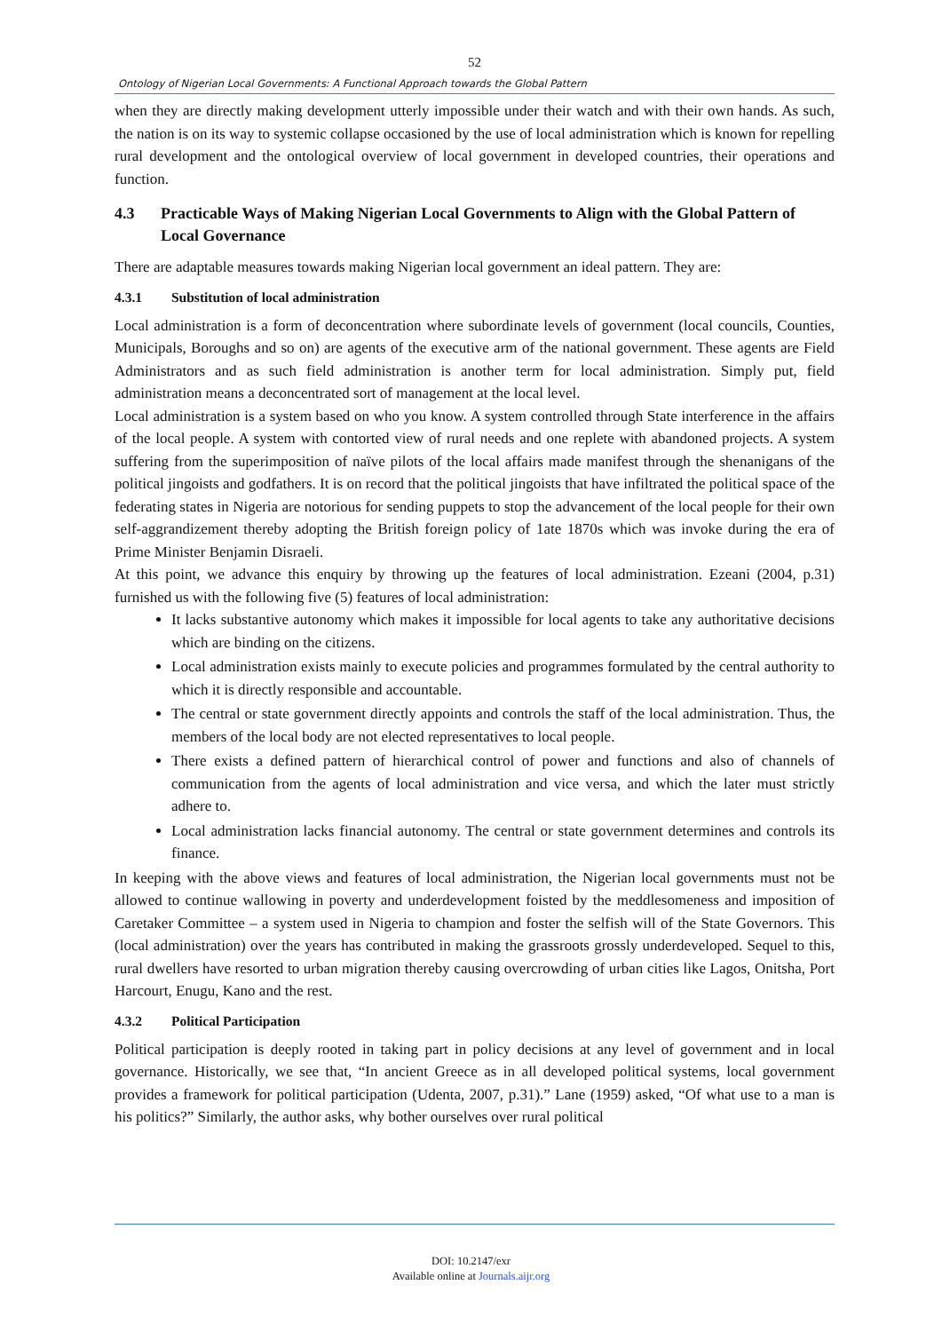52
Ontology of Nigerian Local Governments: A Functional Approach towards the Global Pattern
when they are directly making development utterly impossible under their watch and with their own hands. As such, the nation is on its way to systemic collapse occasioned by the use of local administration which is known for repelling rural development and the ontological overview of local government in developed countries, their operations and function.
4.3 Practicable Ways of Making Nigerian Local Governments to Align with the Global Pattern of Local Governance
There are adaptable measures towards making Nigerian local government an ideal pattern. They are:
4.3.1 Substitution of local administration
Local administration is a form of deconcentration where subordinate levels of government (local councils, Counties, Municipals, Boroughs and so on) are agents of the executive arm of the national government. These agents are Field Administrators and as such field administration is another term for local administration. Simply put, field administration means a deconcentrated sort of management at the local level.
Local administration is a system based on who you know. A system controlled through State interference in the affairs of the local people. A system with contorted view of rural needs and one replete with abandoned projects. A system suffering from the superimposition of naïve pilots of the local affairs made manifest through the shenanigans of the political jingoists and godfathers. It is on record that the political jingoists that have infiltrated the political space of the federating states in Nigeria are notorious for sending puppets to stop the advancement of the local people for their own self-aggrandizement thereby adopting the British foreign policy of 1ate 1870s which was invoke during the era of Prime Minister Benjamin Disraeli.
At this point, we advance this enquiry by throwing up the features of local administration. Ezeani (2004, p.31) furnished us with the following five (5) features of local administration:
It lacks substantive autonomy which makes it impossible for local agents to take any authoritative decisions which are binding on the citizens.
Local administration exists mainly to execute policies and programmes formulated by the central authority to which it is directly responsible and accountable.
The central or state government directly appoints and controls the staff of the local administration. Thus, the members of the local body are not elected representatives to local people.
There exists a defined pattern of hierarchical control of power and functions and also of channels of communication from the agents of local administration and vice versa, and which the later must strictly adhere to.
Local administration lacks financial autonomy. The central or state government determines and controls its finance.
In keeping with the above views and features of local administration, the Nigerian local governments must not be allowed to continue wallowing in poverty and underdevelopment foisted by the meddlesomeness and imposition of Caretaker Committee – a system used in Nigeria to champion and foster the selfish will of the State Governors. This (local administration) over the years has contributed in making the grassroots grossly underdeveloped. Sequel to this, rural dwellers have resorted to urban migration thereby causing overcrowding of urban cities like Lagos, Onitsha, Port Harcourt, Enugu, Kano and the rest.
4.3.2 Political Participation
Political participation is deeply rooted in taking part in policy decisions at any level of government and in local governance. Historically, we see that, “In ancient Greece as in all developed political systems, local government provides a framework for political participation (Udenta, 2007, p.31).” Lane (1959) asked, “Of what use to a man is his politics?” Similarly, the author asks, why bother ourselves over rural political
DOI: 10.2147/exr
Available online at Journals.aijr.org